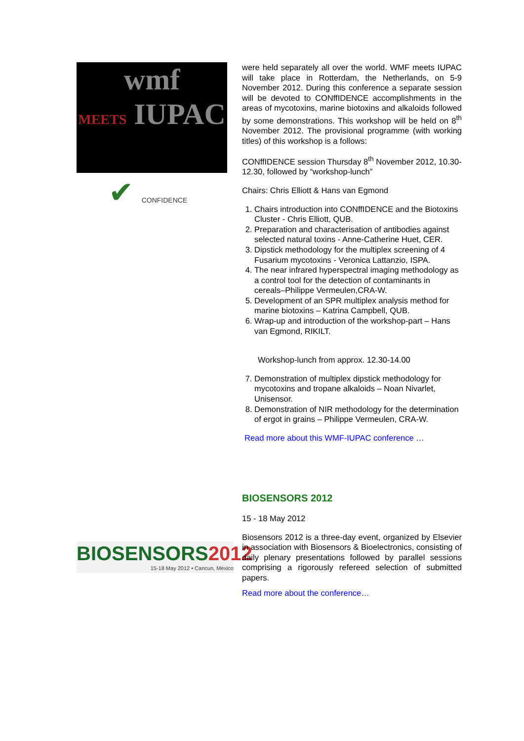wmf
MEETS IUPAC
✔ CONFIDENCE
were held separately all over the world. WMF meets IUPAC will take place in Rotterdam, the Netherlands, on 5-9 November 2012. During this conference a separate session will be devoted to CONffIDENCE accomplishments in the areas of mycotoxins, marine biotoxins and alkaloids followed by some demonstrations. This workshop will be held on 8<sup>th</sup> November 2012. The provisional programme (with working titles) of this workshop is a follows:
CONffIDENCE session Thursday 8<sup>th</sup> November 2012, 10.30-12.30, followed by “workshop-lunch”
Chairs: Chris Elliott & Hans van Egmond
1. Chairs introduction into CONffIDENCE and the Biotoxins Cluster - Chris Elliott, QUB.
2. Preparation and characterisation of antibodies against selected natural toxins - Anne-Catherine Huet, CER.
3. Dipstick methodology for the multiplex screening of 4 Fusarium mycotoxins - Veronica Lattanzio, ISPA.
4. The near infrared hyperspectral imaging methodology as a control tool for the detection of contaminants in cereals–Philippe Vermeulen,CRA-W.
5. Development of an SPR multiplex analysis method for marine biotoxins – Katrina Campbell, QUB.
6. Wrap-up and introduction of the workshop-part – Hans van Egmond, RIKILT.
Workshop-lunch from approx. 12.30-14.00
7. Demonstration of multiplex dipstick methodology for mycotoxins and tropane alkaloids – Noan Nivarlet, Unisensor.
8. Demonstration of NIR methodology for the determination of ergot in grains – Philippe Vermeulen, CRA-W.
Read more about this WMF-IUPAC conference …
BIOSENSORS2012
15-18 May 2012 • Cancun, Mexico
BIOSENSORS 2012
15 - 18 May 2012
Biosensors 2012 is a three-day event, organized by Elsevier in association with Biosensors & Bioelectronics, consisting of daily plenary presentations followed by parallel sessions comprising a rigorously refereed selection of submitted papers.
Read more about the conference…